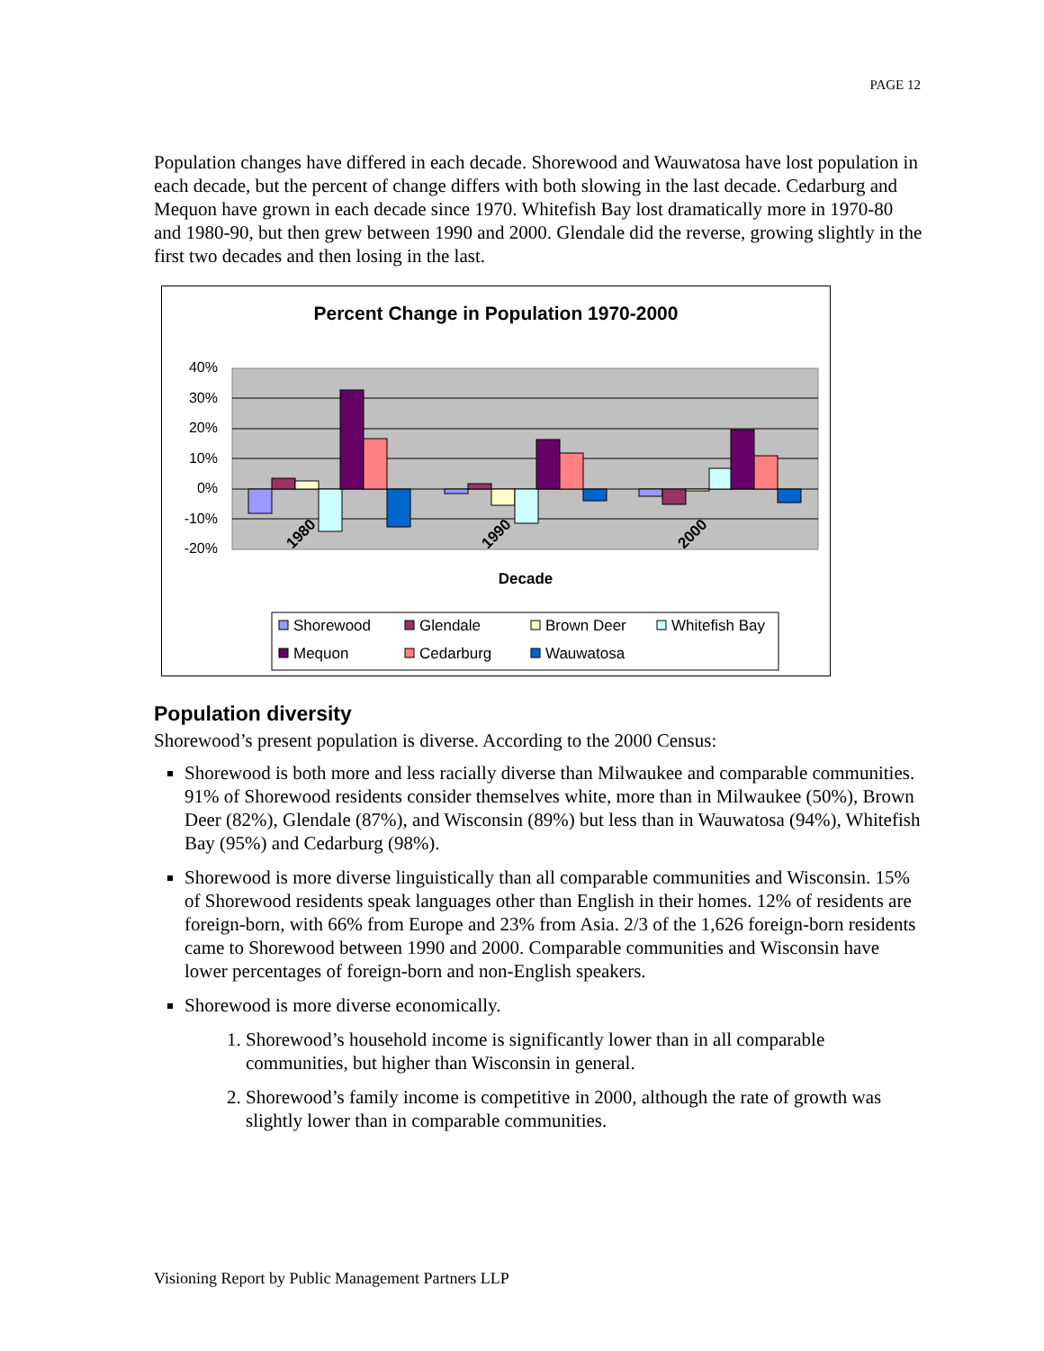PAGE 12
Population changes have differed in each decade. Shorewood and Wauwatosa have lost population in each decade, but the percent of change differs with both slowing in the last decade. Cedarburg and Mequon have grown in each decade since 1970. Whitefish Bay lost dramatically more in 1970-80 and 1980-90, but then grew between 1990 and 2000. Glendale did the reverse, growing slightly in the first two decades and then losing in the last.
Percent Change in Population 1970-2000
40%
30%
20%
10%
0%
-10%
-20%
1980
1990
2000
Decade
Shorewood
Glendale
Brown Deer
Whitefish Bay
Mequon
Cedarburg
Wauwatosa
Population diversity
Shorewood’s present population is diverse. According to the 2000 Census:
Shorewood is both more and less racially diverse than Milwaukee and comparable communities. 91% of Shorewood residents consider themselves white, more than in Milwaukee (50%), Brown Deer (82%), Glendale (87%), and Wisconsin (89%) but less than in Wauwatosa (94%), Whitefish Bay (95%) and Cedarburg (98%).
Shorewood is more diverse linguistically than all comparable communities and Wisconsin. 15% of Shorewood residents speak languages other than English in their homes. 12% of residents are foreign-born, with 66% from Europe and 23% from Asia. 2/3 of the 1,626 foreign-born residents came to Shorewood between 1990 and 2000. Comparable communities and Wisconsin have lower percentages of foreign-born and non-English speakers.
Shorewood is more diverse economically.
1. Shorewood’s household income is significantly lower than in all comparable communities, but higher than Wisconsin in general.
2. Shorewood’s family income is competitive in 2000, although the rate of growth was slightly lower than in comparable communities.
Visioning Report by Public Management Partners LLP